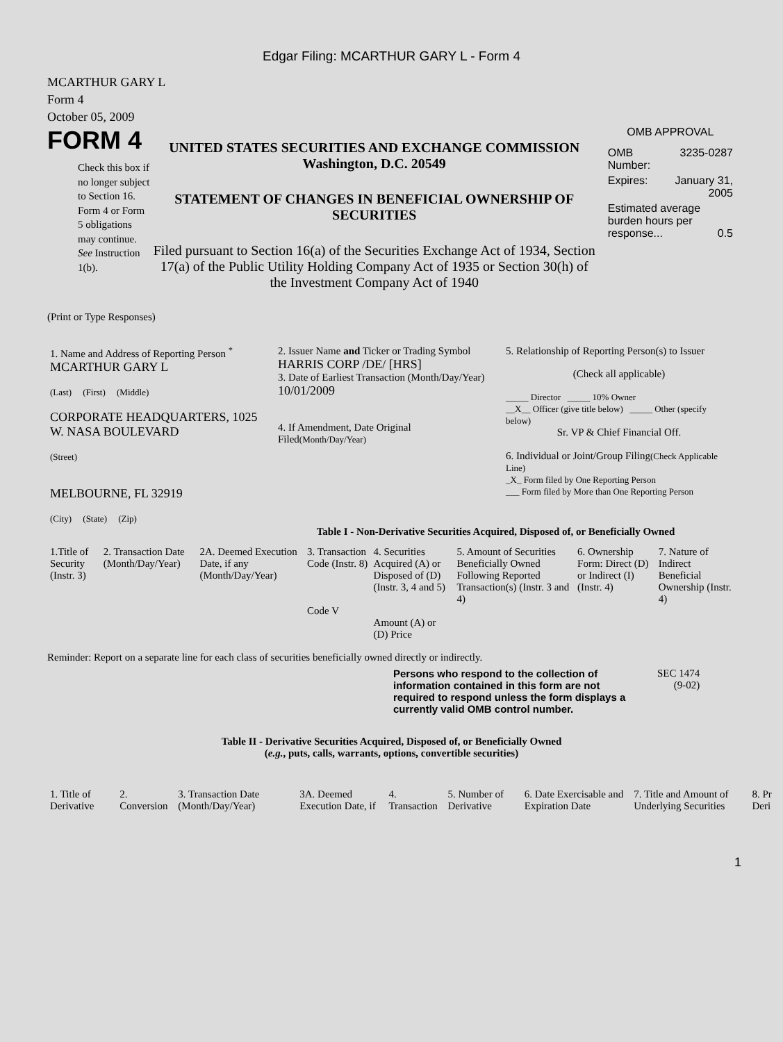Edgar Filing: MCARTHUR GARY L - Form 4
MCARTHUR GARY L
Form 4
October 05, 2009
FORM 4
Check this box if no longer subject to Section 16. Form 4 or Form 5 obligations may continue. See Instruction 1(b).
UNITED STATES SECURITIES AND EXCHANGE COMMISSION
Washington, D.C. 20549
STATEMENT OF CHANGES IN BENEFICIAL OWNERSHIP OF SECURITIES
Filed pursuant to Section 16(a) of the Securities Exchange Act of 1934, Section 17(a) of the Public Utility Holding Company Act of 1935 or Section 30(h) of the Investment Company Act of 1940
OMB APPROVAL
| OMB Number: | 3235-0287 |
| Expires: | January 31, 2005 |
| Estimated average burden hours per response... 0.5 | |
(Print or Type Responses)
| 1. Name and Address of Reporting Person <sup>*</sup> MCARTHUR GARY L (Last) (First) (Middle) CORPORATE HEADQUARTERS, 1025 W. NASA BOULEVARD (Street) MELBOURNE, FL 32919 (City) (State) (Zip) | 2. Issuer Name and Ticker or Trading Symbol HARRIS CORP /DE/ [HRS] 3. Date of Earliest Transaction (Month/Day/Year) 10/01/2009 4. If Amendment, Date Original Filed (Month/Day/Year) | 5. Relationship of Reporting Person(s) to Issuer (Check all applicable) _____ Director _____ 10% Owner __X__ Officer (give title below) _____ Other (specify below) Sr. VP & Chief Financial Off. 6. Individual or Joint/Group Filing (Check Applicable Line) _X_ Form filed by One Reporting Person ___ Form filed by More than One Reporting Person |
Table I - Non-Derivative Securities Acquired, Disposed of, or Beneficially Owned
| 1.Title of Security (Instr. 3) | 2. Transaction Date (Month/Day/Year) | 2A. Deemed Execution Date, if any (Month/Day/Year) | 3. Transaction Code (Instr. 8) Code V | 4. Securities Acquired (A) or Disposed of (D) (Instr. 3, 4 and 5) Amount (A) or (D) Price | 5. Amount of Securities Beneficially Owned Following Reported Transaction(s) (Instr. 3 and 4) | 6. Ownership Form: Direct (D) or Indirect (I) (Instr. 4) | 7. Nature of Indirect Beneficial Ownership (Instr. 4) |
| --- | --- | --- | --- | --- | --- | --- | --- |
Reminder: Report on a separate line for each class of securities beneficially owned directly or indirectly.
Persons who respond to the collection of information contained in this form are not required to respond unless the form displays a currently valid OMB control number.
SEC 1474
(9-02)
Table II - Derivative Securities Acquired, Disposed of, or Beneficially Owned
(e.g., puts, calls, warrants, options, convertible securities)
| 1. Title of Derivative | 2. Conversion | 3. Transaction Date (Month/Day/Year) | 3A. Deemed Execution Date, if | 4. Transaction | 5. Number of Derivative | 6. Date Exercisable and Expiration Date | 7. Title and Amount of Underlying Securities | 8. Pr Deri |
| --- | --- | --- | --- | --- | --- | --- | --- | --- |
1